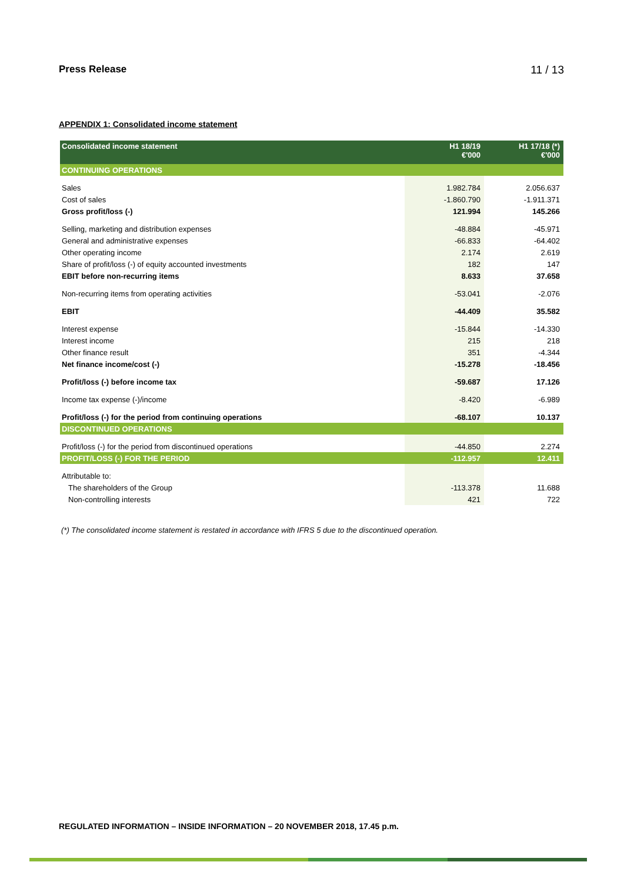Press Release 11 / 13
APPENDIX 1: Consolidated income statement
| Consolidated income statement | H1 18/19 €'000 | H1 17/18 (*) €'000 |
| --- | --- | --- |
| CONTINUING OPERATIONS | | |
| Sales | 1.982.784 | 2.056.637 |
| Cost of sales | -1.860.790 | -1.911.371 |
| Gross profit/loss (-) | 121.994 | 145.266 |
| Selling, marketing and distribution expenses | -48.884 | -45.971 |
| General and administrative expenses | -66.833 | -64.402 |
| Other operating income | 2.174 | 2.619 |
| Share of profit/loss (-) of equity accounted investments | 182 | 147 |
| EBIT before non-recurring items | 8.633 | 37.658 |
| Non-recurring items from operating activities | -53.041 | -2.076 |
| EBIT | -44.409 | 35.582 |
| Interest expense | -15.844 | -14.330 |
| Interest income | 215 | 218 |
| Other finance result | 351 | -4.344 |
| Net finance income/cost (-) | -15.278 | -18.456 |
| Profit/loss (-) before income tax | -59.687 | 17.126 |
| Income tax expense (-)/income | -8.420 | -6.989 |
| Profit/loss (-) for the period from continuing operations | -68.107 | 10.137 |
| DISCONTINUED OPERATIONS | | |
| Profit/loss (-) for the period from discontinued operations | -44.850 | 2.274 |
| PROFIT/LOSS (-) FOR THE PERIOD | -112.957 | 12.411 |
| Attributable to: | | |
| The shareholders of the Group | -113.378 | 11.688 |
| Non-controlling interests | 421 | 722 |
(*) The consolidated income statement is restated in accordance with IFRS 5 due to the discontinued operation.
REGULATED INFORMATION – INSIDE INFORMATION – 20 NOVEMBER 2018, 17.45 p.m.